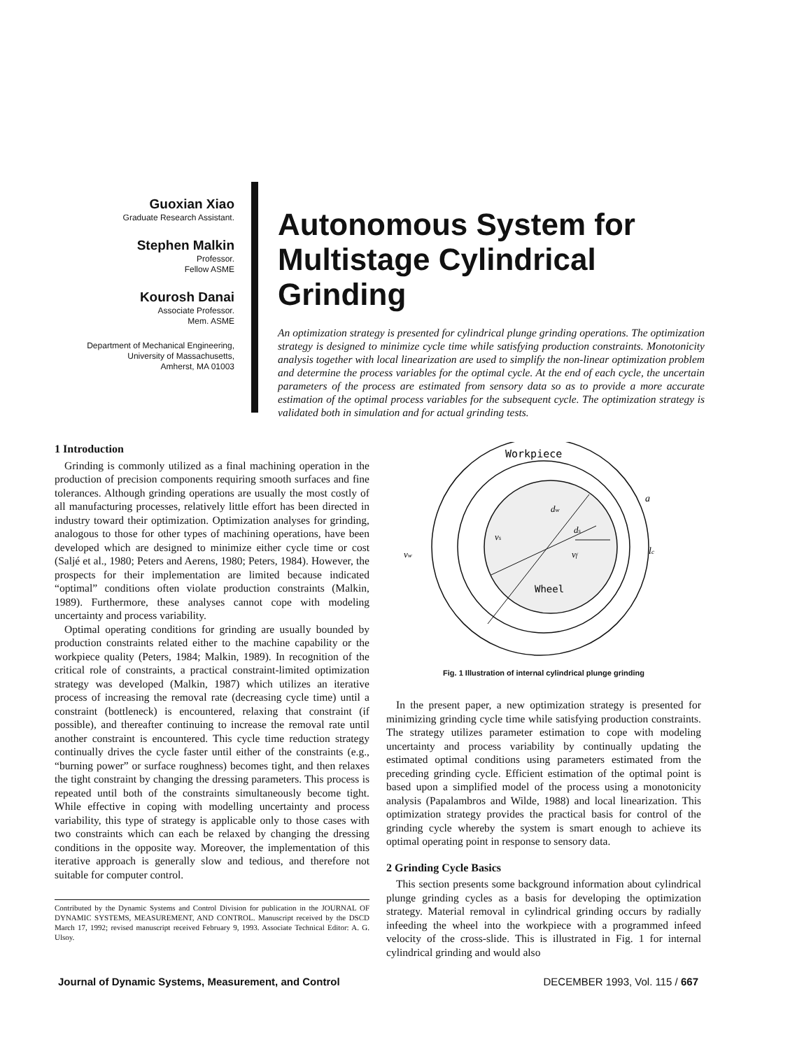Guoxian Xiao
Graduate Research Assistant.
Stephen Malkin
Professor.
Fellow ASME
Kourosh Danai
Associate Professor.
Mem. ASME
Department of Mechanical Engineering,
University of Massachusetts,
Amherst, MA 01003
Autonomous System for Multistage Cylindrical Grinding
An optimization strategy is presented for cylindrical plunge grinding operations. The optimization strategy is designed to minimize cycle time while satisfying production constraints. Monotonicity analysis together with local linearization are used to simplify the non-linear optimization problem and determine the process variables for the optimal cycle. At the end of each cycle, the uncertain parameters of the process are estimated from sensory data so as to provide a more accurate estimation of the optimal process variables for the subsequent cycle. The optimization strategy is validated both in simulation and for actual grinding tests.
1 Introduction
Grinding is commonly utilized as a final machining operation in the production of precision components requiring smooth surfaces and fine tolerances. Although grinding operations are usually the most costly of all manufacturing processes, relatively little effort has been directed in industry toward their optimization. Optimization analyses for grinding, analogous to those for other types of machining operations, have been developed which are designed to minimize either cycle time or cost (Saljé et al., 1980; Peters and Aerens, 1980; Peters, 1984). However, the prospects for their implementation are limited because indicated “optimal” conditions often violate production constraints (Malkin, 1989). Furthermore, these analyses cannot cope with modeling uncertainty and process variability.
Optimal operating conditions for grinding are usually bounded by production constraints related either to the machine capability or the workpiece quality (Peters, 1984; Malkin, 1989). In recognition of the critical role of constraints, a practical constraint-limited optimization strategy was developed (Malkin, 1987) which utilizes an iterative process of increasing the removal rate (decreasing cycle time) until a constraint (bottleneck) is encountered, relaxing that constraint (if possible), and thereafter continuing to increase the removal rate until another constraint is encountered. This cycle time reduction strategy continually drives the cycle faster until either of the constraints (e.g., “burning power” or surface roughness) becomes tight, and then relaxes the tight constraint by changing the dressing parameters. This process is repeated until both of the constraints simultaneously become tight. While effective in coping with modelling uncertainty and process variability, this type of strategy is applicable only to those cases with two constraints which can each be relaxed by changing the dressing conditions in the opposite way. Moreover, the implementation of this iterative approach is generally slow and tedious, and therefore not suitable for computer control.
Contributed by the Dynamic Systems and Control Division for publication in the JOURNAL OF DYNAMIC SYSTEMS, MEASUREMENT, AND CONTROL. Manuscript received by the DSCD March 17, 1992; revised manuscript received February 9, 1993. Associate Technical Editor: A. G. Ulsoy.
Workpiece
Wheel
a
vs
vw
vf
lc
dw
ds
Fig. 1 Illustration of internal cylindrical plunge grinding
In the present paper, a new optimization strategy is presented for minimizing grinding cycle time while satisfying production constraints. The strategy utilizes parameter estimation to cope with modeling uncertainty and process variability by continually updating the estimated optimal conditions using parameters estimated from the preceding grinding cycle. Efficient estimation of the optimal point is based upon a simplified model of the process using a monotonicity analysis (Papalambros and Wilde, 1988) and local linearization. This optimization strategy provides the practical basis for control of the grinding cycle whereby the system is smart enough to achieve its optimal operating point in response to sensory data.
2 Grinding Cycle Basics
This section presents some background information about cylindrical plunge grinding cycles as a basis for developing the optimization strategy. Material removal in cylindrical grinding occurs by radially infeeding the wheel into the workpiece with a programmed infeed velocity of the cross-slide. This is illustrated in Fig. 1 for internal cylindrical grinding and would also
Journal of Dynamic Systems, Measurement, and Control DECEMBER 1993, Vol. 115 / 667